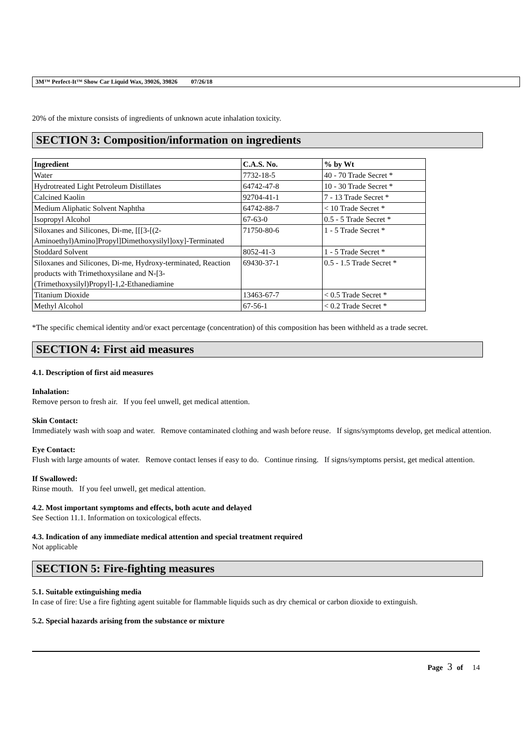3M™ Perfect-It™ Show Car Liquid Wax, 39026, 39826 07/26/18
20% of the mixture consists of ingredients of unknown acute inhalation toxicity.
SECTION 3: Composition/information on ingredients
| Ingredient | C.A.S. No. | % by Wt |
| --- | --- | --- |
| Water | 7732-18-5 | 40 - 70 Trade Secret * |
| Hydrotreated Light Petroleum Distillates | 64742-47-8 | 10 - 30 Trade Secret * |
| Calcined Kaolin | 92704-41-1 | 7 - 13 Trade Secret * |
| Medium Aliphatic Solvent Naphtha | 64742-88-7 | < 10 Trade Secret * |
| Isopropyl Alcohol | 67-63-0 | 0.5 - 5 Trade Secret * |
| Siloxanes and Silicones, Di-me, [[[3-[(2-Aminoethyl)Amino]Propyl]Dimethoxysilyl]oxy]-Terminated | 71750-80-6 | 1 - 5 Trade Secret * |
| Stoddard Solvent | 8052-41-3 | 1 - 5 Trade Secret * |
| Siloxanes and Silicones, Di-me, Hydroxy-terminated, Reaction products with Trimethoxysilane and N-[3-(Trimethoxysilyl)Propyl]-1,2-Ethanediamine | 69430-37-1 | 0.5 - 1.5 Trade Secret * |
| Titanium Dioxide | 13463-67-7 | < 0.5 Trade Secret * |
| Methyl Alcohol | 67-56-1 | < 0.2 Trade Secret * |
*The specific chemical identity and/or exact percentage (concentration) of this composition has been withheld as a trade secret.
SECTION 4: First aid measures
4.1. Description of first aid measures
Inhalation:
Remove person to fresh air. If you feel unwell, get medical attention.
Skin Contact:
Immediately wash with soap and water. Remove contaminated clothing and wash before reuse. If signs/symptoms develop, get medical attention.
Eye Contact:
Flush with large amounts of water. Remove contact lenses if easy to do. Continue rinsing. If signs/symptoms persist, get medical attention.
If Swallowed:
Rinse mouth. If you feel unwell, get medical attention.
4.2. Most important symptoms and effects, both acute and delayed
See Section 11.1. Information on toxicological effects.
4.3. Indication of any immediate medical attention and special treatment required
Not applicable
SECTION 5: Fire-fighting measures
5.1. Suitable extinguishing media
In case of fire: Use a fire fighting agent suitable for flammable liquids such as dry chemical or carbon dioxide to extinguish.
5.2. Special hazards arising from the substance or mixture
Page 3 of 14